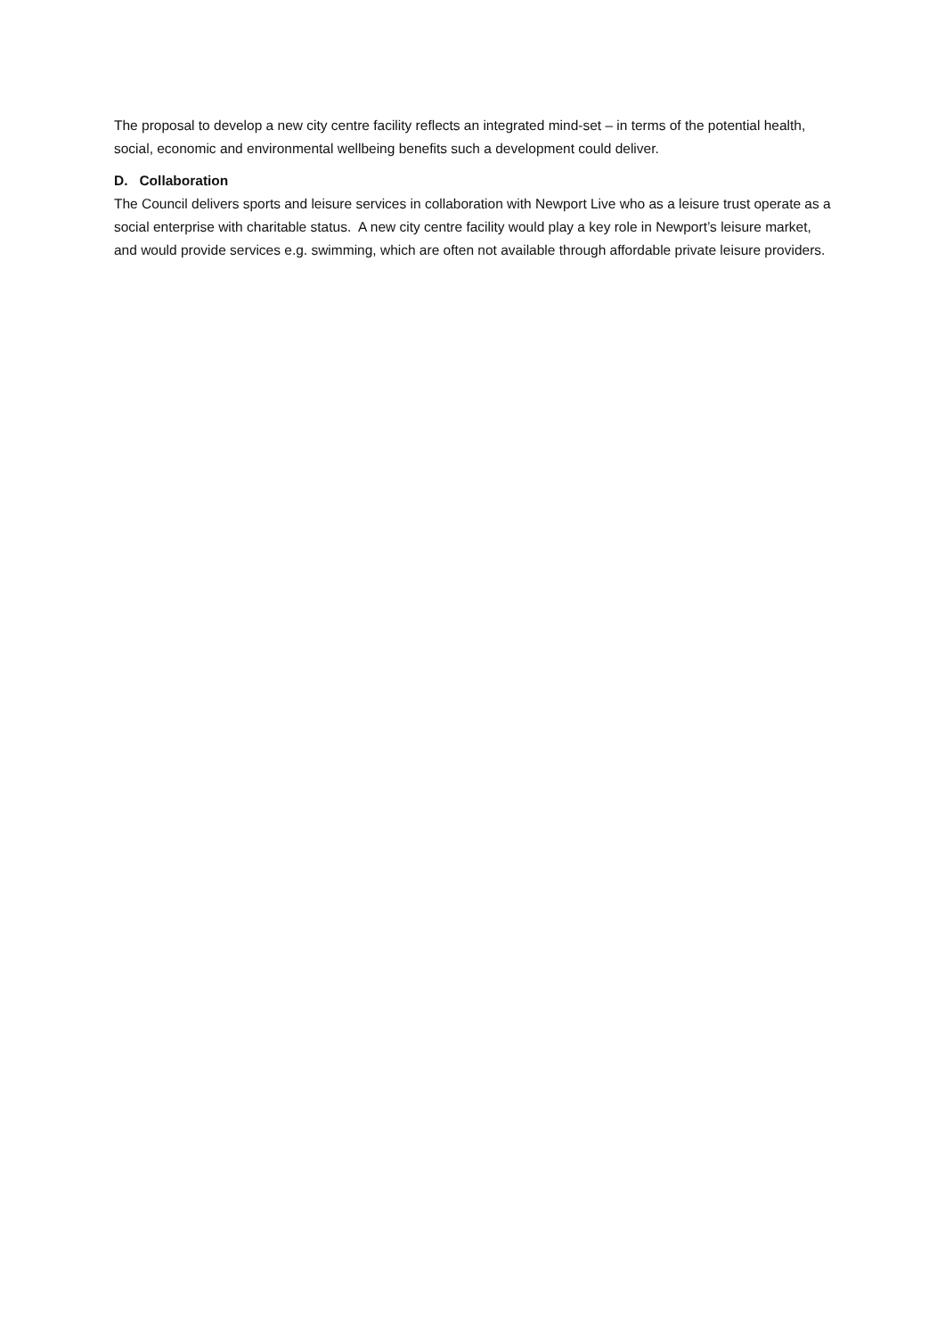The proposal to develop a new city centre facility reflects an integrated mind-set – in terms of the potential health, social, economic and environmental wellbeing benefits such a development could deliver.
D. Collaboration
The Council delivers sports and leisure services in collaboration with Newport Live who as a leisure trust operate as a social enterprise with charitable status. A new city centre facility would play a key role in Newport’s leisure market, and would provide services e.g. swimming, which are often not available through affordable private leisure providers.